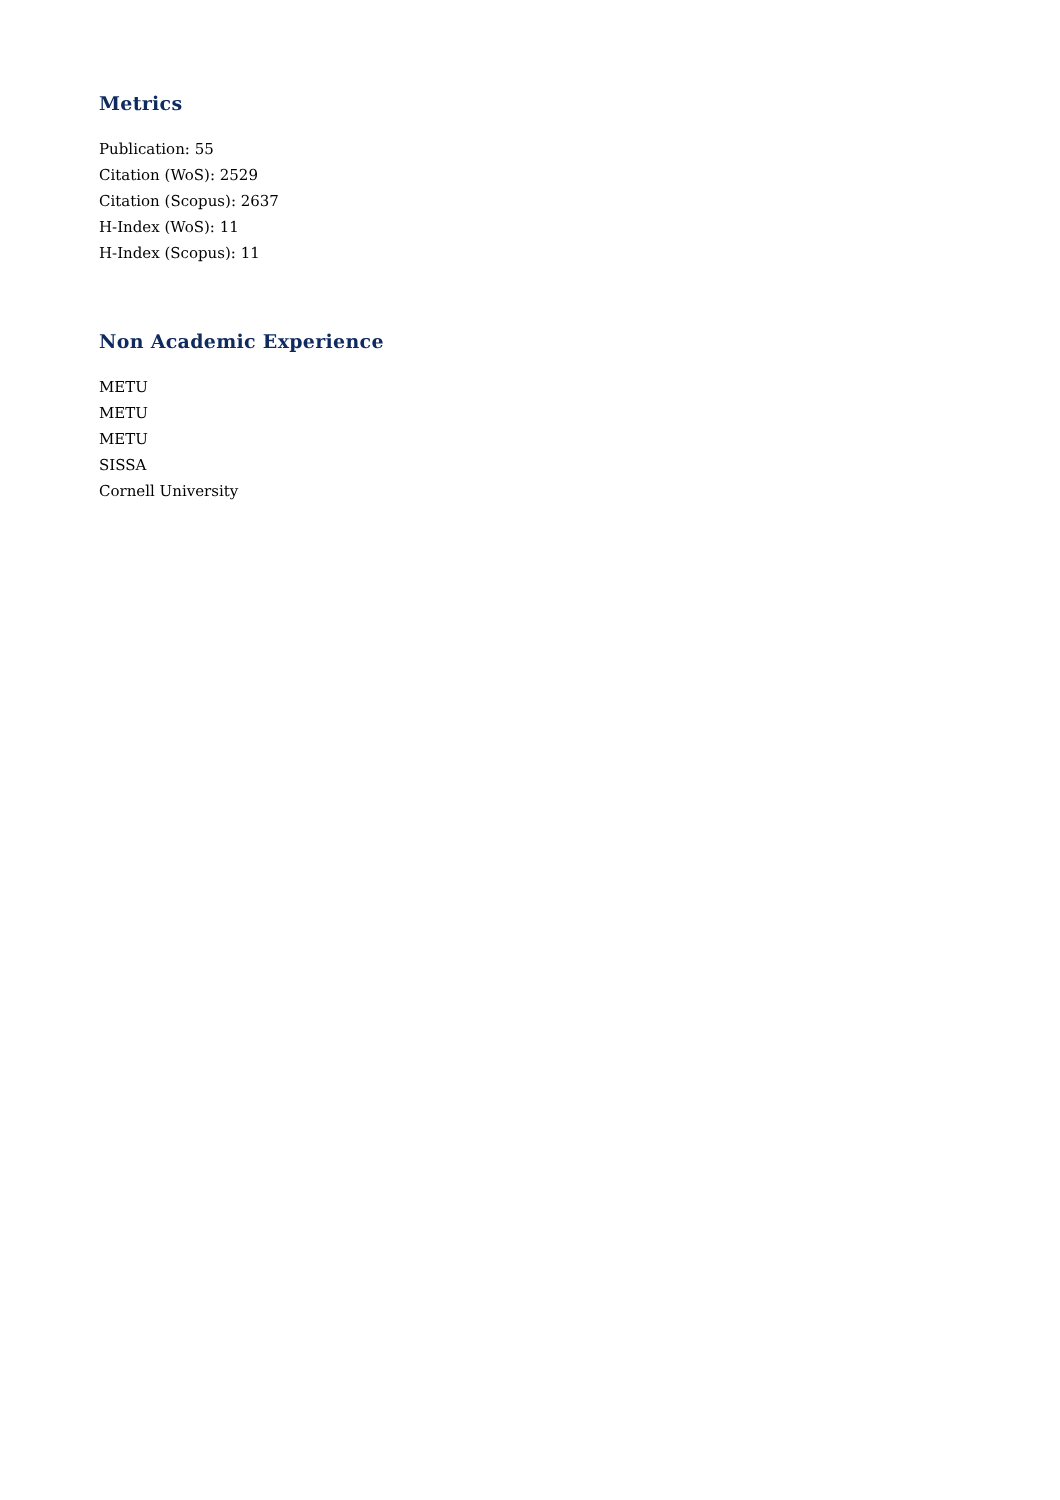Metrics
Publication: 55
Citation (WoS): 2529
Citation (Scopus): 2637
H-Index (WoS): 11
H-Index (Scopus): 11
Non Academic Experience
METU
METU
METU
SISSA
Cornell University